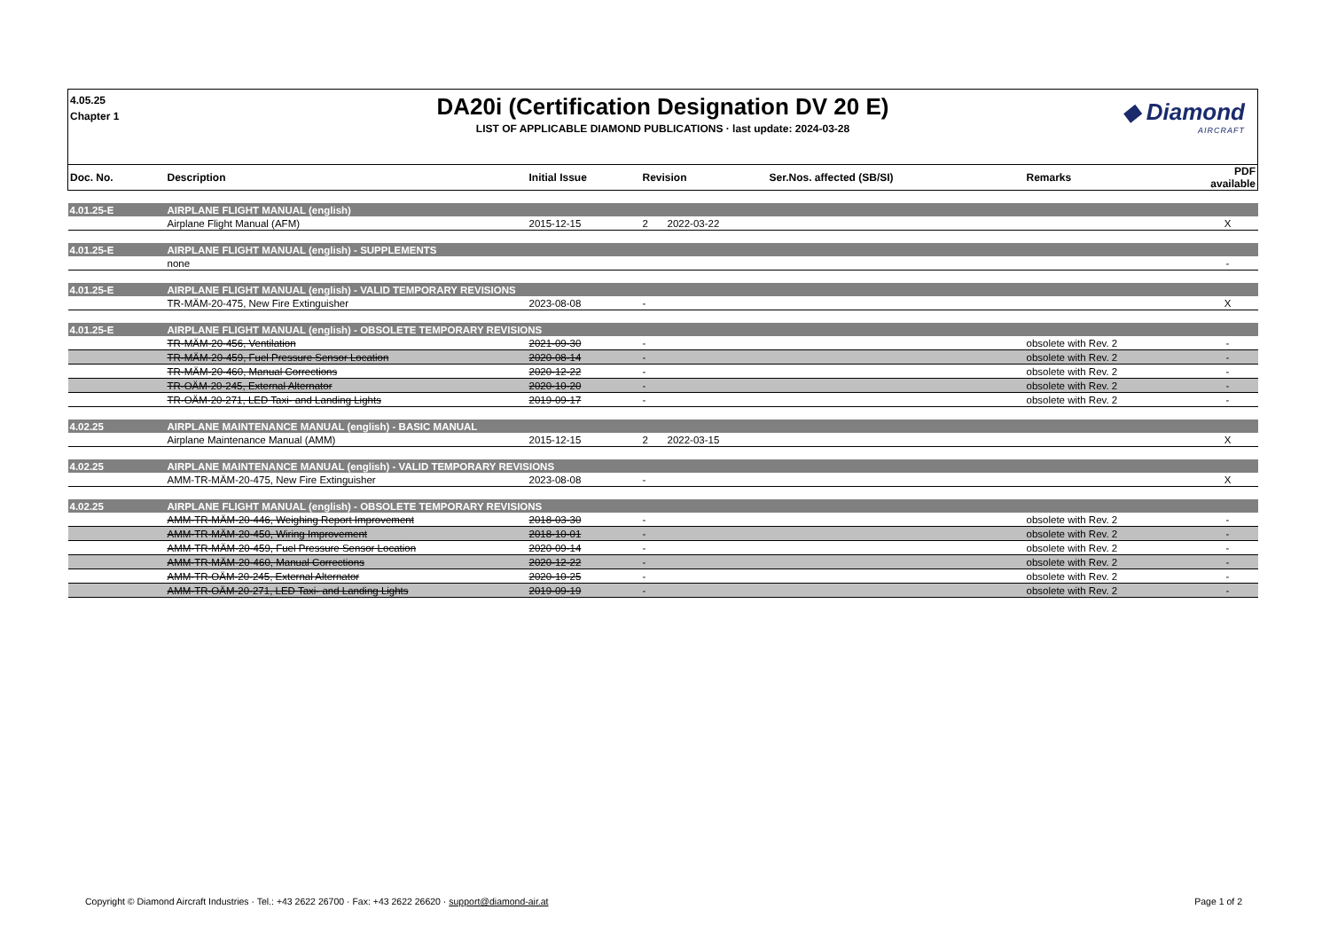4.05.25
Chapter 1
DA20i (Certification Designation DV 20 E)
LIST OF APPLICABLE DIAMOND PUBLICATIONS · last update: 2024-03-28
◆ Diamond
AIRCRAFT
| Doc. No. | Description | Initial Issue | Revision | | Ser.Nos. affected (SB/SI) | Remarks | PDF available |
| --- | --- | --- | --- | --- | --- | --- | --- |
| 4.01.25-E | AIRPLANE FLIGHT MANUAL (english) | | | | | | |
| | Airplane Flight Manual (AFM) | 2015-12-15 | 2 | 2022-03-22 | | | X |
| 4.01.25-E | AIRPLANE FLIGHT MANUAL (english) - SUPPLEMENTS | | | | | | |
| | none | | | | | | - |
| 4.01.25-E | AIRPLANE FLIGHT MANUAL (english) - VALID TEMPORARY REVISIONS | | | | | | |
| | TR-MÄM-20-475, New Fire Extinguisher | 2023-08-08 | - | | | | X |
| 4.01.25-E | AIRPLANE FLIGHT MANUAL (english) - OBSOLETE TEMPORARY REVISIONS | | | | | | |
| | TR-MÄM-20-456, Ventilation | 2021-09-30 | - | | | obsolete with Rev. 2 | - |
| | TR-MÄM-20-459, Fuel Pressure Sensor Location | 2020-08-14 | - | | | obsolete with Rev. 2 | - |
| | TR-MÄM-20-460, Manual Corrections | 2020-12-22 | - | | | obsolete with Rev. 2 | - |
| | TR-OÄM-20-245, External Alternator | 2020-10-20 | - | | | obsolete with Rev. 2 | - |
| | TR-OÄM-20-271, LED Taxi- and Landing Lights | 2019-09-17 | - | | | obsolete with Rev. 2 | - |
| 4.02.25 | AIRPLANE MAINTENANCE MANUAL (english) - BASIC MANUAL | | | | | | |
| | Airplane Maintenance Manual (AMM) | 2015-12-15 | 2 | 2022-03-15 | | | X |
| 4.02.25 | AIRPLANE MAINTENANCE MANUAL (english) - VALID TEMPORARY REVISIONS | | | | | | |
| | AMM-TR-MÄM-20-475, New Fire Extinguisher | 2023-08-08 | - | | | | X |
| 4.02.25 | AIRPLANE FLIGHT MANUAL (english) - OBSOLETE TEMPORARY REVISIONS | | | | | | |
| | AMM-TR-MÄM-20-446, Weighing Report Improvement | 2018-03-30 | - | | | obsolete with Rev. 2 | - |
| | AMM-TR-MÄM-20-450, Wiring Improvement | 2018-10-01 | - | | | obsolete with Rev. 2 | - |
| | AMM-TR-MÄM-20-459, Fuel Pressure Sensor Location | 2020-09-14 | - | | | obsolete with Rev. 2 | - |
| | AMM-TR-MÄM-20-460, Manual Corrections | 2020-12-22 | - | | | obsolete with Rev. 2 | - |
| | AMM-TR-OÄM-20-245, External Alternator | 2020-10-25 | - | | | obsolete with Rev. 2 | - |
| | AMM-TR-OÄM-20-271, LED Taxi- and Landing Lights | 2019-09-19 | - | | | obsolete with Rev. 2 | - |
Copyright © Diamond Aircraft Industries · Tel.: +43 2622 26700 · Fax: +43 2622 26620 · support@diamond-air.at Page 1 of 2